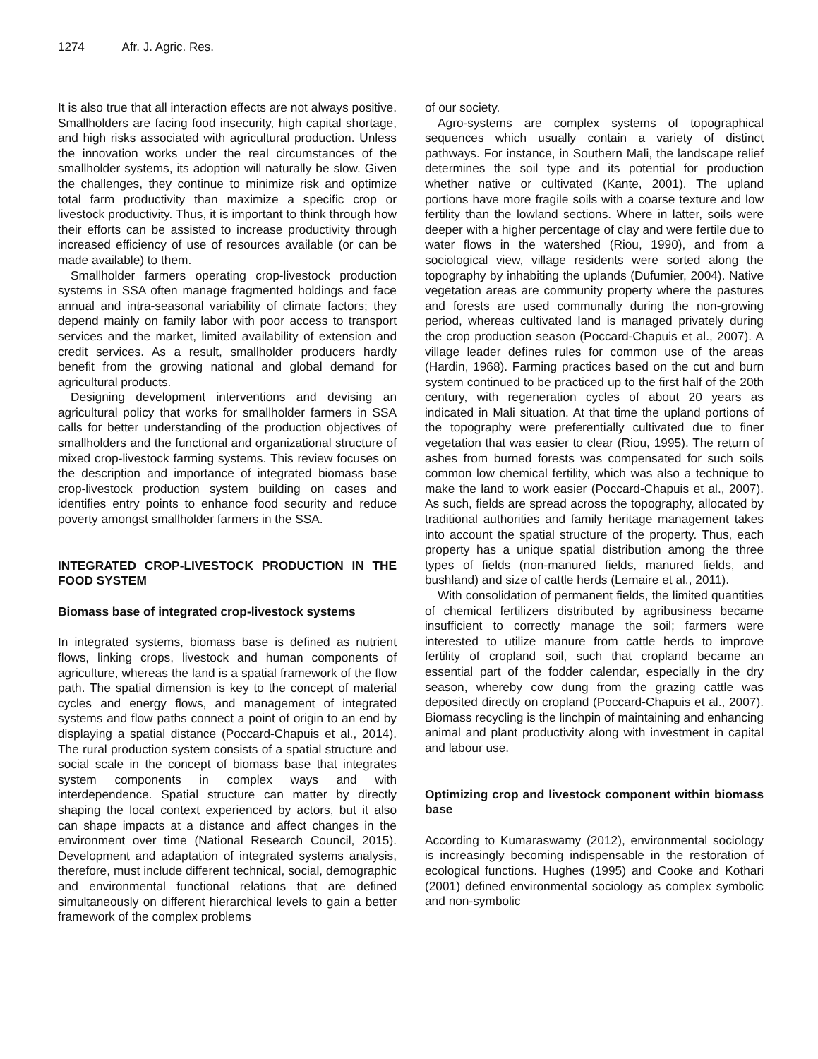1274 Afr. J. Agric. Res.
It is also true that all interaction effects are not always positive. Smallholders are facing food insecurity, high capital shortage, and high risks associated with agricultural production. Unless the innovation works under the real circumstances of the smallholder systems, its adoption will naturally be slow. Given the challenges, they continue to minimize risk and optimize total farm productivity than maximize a specific crop or livestock productivity. Thus, it is important to think through how their efforts can be assisted to increase productivity through increased efficiency of use of resources available (or can be made available) to them.
Smallholder farmers operating crop-livestock production systems in SSA often manage fragmented holdings and face annual and intra-seasonal variability of climate factors; they depend mainly on family labor with poor access to transport services and the market, limited availability of extension and credit services. As a result, smallholder producers hardly benefit from the growing national and global demand for agricultural products.
Designing development interventions and devising an agricultural policy that works for smallholder farmers in SSA calls for better understanding of the production objectives of smallholders and the functional and organizational structure of mixed crop-livestock farming systems. This review focuses on the description and importance of integrated biomass base crop-livestock production system building on cases and identifies entry points to enhance food security and reduce poverty amongst smallholder farmers in the SSA.
INTEGRATED CROP-LIVESTOCK PRODUCTION IN THE FOOD SYSTEM
Biomass base of integrated crop-livestock systems
In integrated systems, biomass base is defined as nutrient flows, linking crops, livestock and human components of agriculture, whereas the land is a spatial framework of the flow path. The spatial dimension is key to the concept of material cycles and energy flows, and management of integrated systems and flow paths connect a point of origin to an end by displaying a spatial distance (Poccard-Chapuis et al., 2014). The rural production system consists of a spatial structure and social scale in the concept of biomass base that integrates system components in complex ways and with interdependence. Spatial structure can matter by directly shaping the local context experienced by actors, but it also can shape impacts at a distance and affect changes in the environment over time (National Research Council, 2015). Development and adaptation of integrated systems analysis, therefore, must include different technical, social, demographic and environmental functional relations that are defined simultaneously on different hierarchical levels to gain a better framework of the complex problems
of our society.
Agro-systems are complex systems of topographical sequences which usually contain a variety of distinct pathways. For instance, in Southern Mali, the landscape relief determines the soil type and its potential for production whether native or cultivated (Kante, 2001). The upland portions have more fragile soils with a coarse texture and low fertility than the lowland sections. Where in latter, soils were deeper with a higher percentage of clay and were fertile due to water flows in the watershed (Riou, 1990), and from a sociological view, village residents were sorted along the topography by inhabiting the uplands (Dufumier, 2004). Native vegetation areas are community property where the pastures and forests are used communally during the non-growing period, whereas cultivated land is managed privately during the crop production season (Poccard-Chapuis et al., 2007). A village leader defines rules for common use of the areas (Hardin, 1968). Farming practices based on the cut and burn system continued to be practiced up to the first half of the 20th century, with regeneration cycles of about 20 years as indicated in Mali situation. At that time the upland portions of the topography were preferentially cultivated due to finer vegetation that was easier to clear (Riou, 1995). The return of ashes from burned forests was compensated for such soils common low chemical fertility, which was also a technique to make the land to work easier (Poccard-Chapuis et al., 2007). As such, fields are spread across the topography, allocated by traditional authorities and family heritage management takes into account the spatial structure of the property. Thus, each property has a unique spatial distribution among the three types of fields (non-manured fields, manured fields, and bushland) and size of cattle herds (Lemaire et al., 2011).
With consolidation of permanent fields, the limited quantities of chemical fertilizers distributed by agribusiness became insufficient to correctly manage the soil; farmers were interested to utilize manure from cattle herds to improve fertility of cropland soil, such that cropland became an essential part of the fodder calendar, especially in the dry season, whereby cow dung from the grazing cattle was deposited directly on cropland (Poccard-Chapuis et al., 2007). Biomass recycling is the linchpin of maintaining and enhancing animal and plant productivity along with investment in capital and labour use.
Optimizing crop and livestock component within biomass base
According to Kumaraswamy (2012), environmental sociology is increasingly becoming indispensable in the restoration of ecological functions. Hughes (1995) and Cooke and Kothari (2001) defined environmental sociology as complex symbolic and non-symbolic